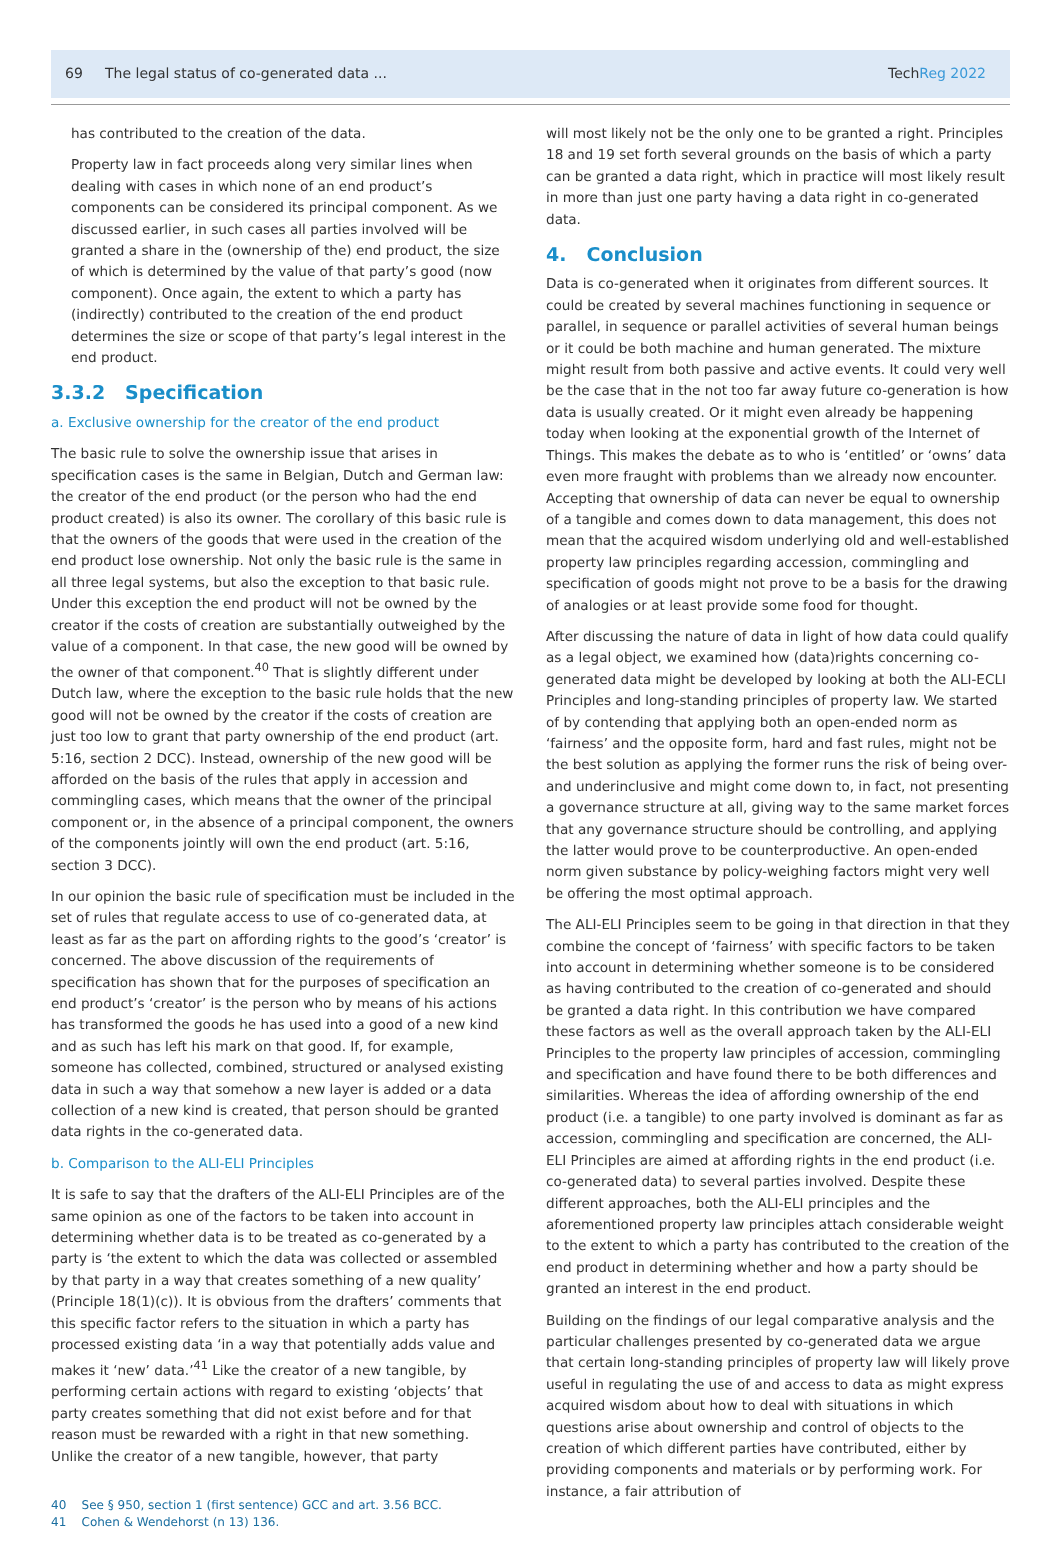69 The legal status of co-generated data ...
TechReg 2022
has contributed to the creation of the data.
Property law in fact proceeds along very similar lines when dealing with cases in which none of an end product’s components can be considered its principal component. As we discussed earlier, in such cases all parties involved will be granted a share in the (ownership of the) end product, the size of which is determined by the value of that party’s good (now component). Once again, the extent to which a party has (indirectly) contributed to the creation of the end product determines the size or scope of that party’s legal interest in the end product.
3.3.2 Specification
a. Exclusive ownership for the creator of the end product
The basic rule to solve the ownership issue that arises in specification cases is the same in Belgian, Dutch and German law: the creator of the end product (or the person who had the end product created) is also its owner. The corollary of this basic rule is that the owners of the goods that were used in the creation of the end product lose ownership. Not only the basic rule is the same in all three legal systems, but also the exception to that basic rule. Under this exception the end product will not be owned by the creator if the costs of creation are substantially outweighed by the value of a component. In that case, the new good will be owned by the owner of that component.<sup>40</sup> That is slightly different under Dutch law, where the exception to the basic rule holds that the new good will not be owned by the creator if the costs of creation are just too low to grant that party ownership of the end product (art. 5:16, section 2 DCC). Instead, ownership of the new good will be afforded on the basis of the rules that apply in accession and commingling cases, which means that the owner of the principal component or, in the absence of a principal component, the owners of the components jointly will own the end product (art. 5:16, section 3 DCC).
In our opinion the basic rule of specification must be included in the set of rules that regulate access to use of co-generated data, at least as far as the part on affording rights to the good’s ‘creator’ is concerned. The above discussion of the requirements of specification has shown that for the purposes of specification an end product’s ‘creator’ is the person who by means of his actions has transformed the goods he has used into a good of a new kind and as such has left his mark on that good. If, for example, someone has collected, combined, structured or analysed existing data in such a way that somehow a new layer is added or a data collection of a new kind is created, that person should be granted data rights in the co-generated data.
b. Comparison to the ALI-ELI Principles
It is safe to say that the drafters of the ALI-ELI Principles are of the same opinion as one of the factors to be taken into account in determining whether data is to be treated as co-generated by a party is ‘the extent to which the data was collected or assembled by that party in a way that creates something of a new quality’ (Principle 18(1)(c)). It is obvious from the drafters’ comments that this specific factor refers to the situation in which a party has processed existing data ‘in a way that potentially adds value and makes it ‘new’ data.’<sup>41</sup> Like the creator of a new tangible, by performing certain actions with regard to existing ‘objects’ that party creates something that did not exist before and for that reason must be rewarded with a right in that new something. Unlike the creator of a new tangible, however, that party
40 See § 950, section 1 (first sentence) GCC and art. 3.56 BCC.
41 Cohen & Wendehorst (n 13) 136.
will most likely not be the only one to be granted a right. Principles 18 and 19 set forth several grounds on the basis of which a party can be granted a data right, which in practice will most likely result in more than just one party having a data right in co-generated data.
4. Conclusion
Data is co-generated when it originates from different sources. It could be created by several machines functioning in sequence or parallel, in sequence or parallel activities of several human beings or it could be both machine and human generated. The mixture might result from both passive and active events. It could very well be the case that in the not too far away future co-generation is how data is usually created. Or it might even already be happening today when looking at the exponential growth of the Internet of Things. This makes the debate as to who is ‘entitled’ or ‘owns’ data even more fraught with problems than we already now encounter. Accepting that ownership of data can never be equal to ownership of a tangible and comes down to data management, this does not mean that the acquired wisdom underlying old and well-established property law principles regarding accession, commingling and specification of goods might not prove to be a basis for the drawing of analogies or at least provide some food for thought.
After discussing the nature of data in light of how data could qualify as a legal object, we examined how (data)rights concerning co-generated data might be developed by looking at both the ALI-ECLI Principles and long-standing principles of property law. We started of by contending that applying both an open-ended norm as ‘fairness’ and the opposite form, hard and fast rules, might not be the best solution as applying the former runs the risk of being over- and underinclusive and might come down to, in fact, not presenting a governance structure at all, giving way to the same market forces that any governance structure should be controlling, and applying the latter would prove to be counterproductive. An open-ended norm given substance by policy-weighing factors might very well be offering the most optimal approach.
The ALI-ELI Principles seem to be going in that direction in that they combine the concept of ‘fairness’ with specific factors to be taken into account in determining whether someone is to be considered as having contributed to the creation of co-generated and should be granted a data right. In this contribution we have compared these factors as well as the overall approach taken by the ALI-ELI Principles to the property law principles of accession, commingling and specification and have found there to be both differences and similarities. Whereas the idea of affording ownership of the end product (i.e. a tangible) to one party involved is dominant as far as accession, commingling and specification are concerned, the ALI-ELI Principles are aimed at affording rights in the end product (i.e. co-generated data) to several parties involved. Despite these different approaches, both the ALI-ELI principles and the aforementioned property law principles attach considerable weight to the extent to which a party has contributed to the creation of the end product in determining whether and how a party should be granted an interest in the end product.
Building on the findings of our legal comparative analysis and the particular challenges presented by co-generated data we argue that certain long-standing principles of property law will likely prove useful in regulating the use of and access to data as might express acquired wisdom about how to deal with situations in which questions arise about ownership and control of objects to the creation of which different parties have contributed, either by providing components and materials or by performing work. For instance, a fair attribution of